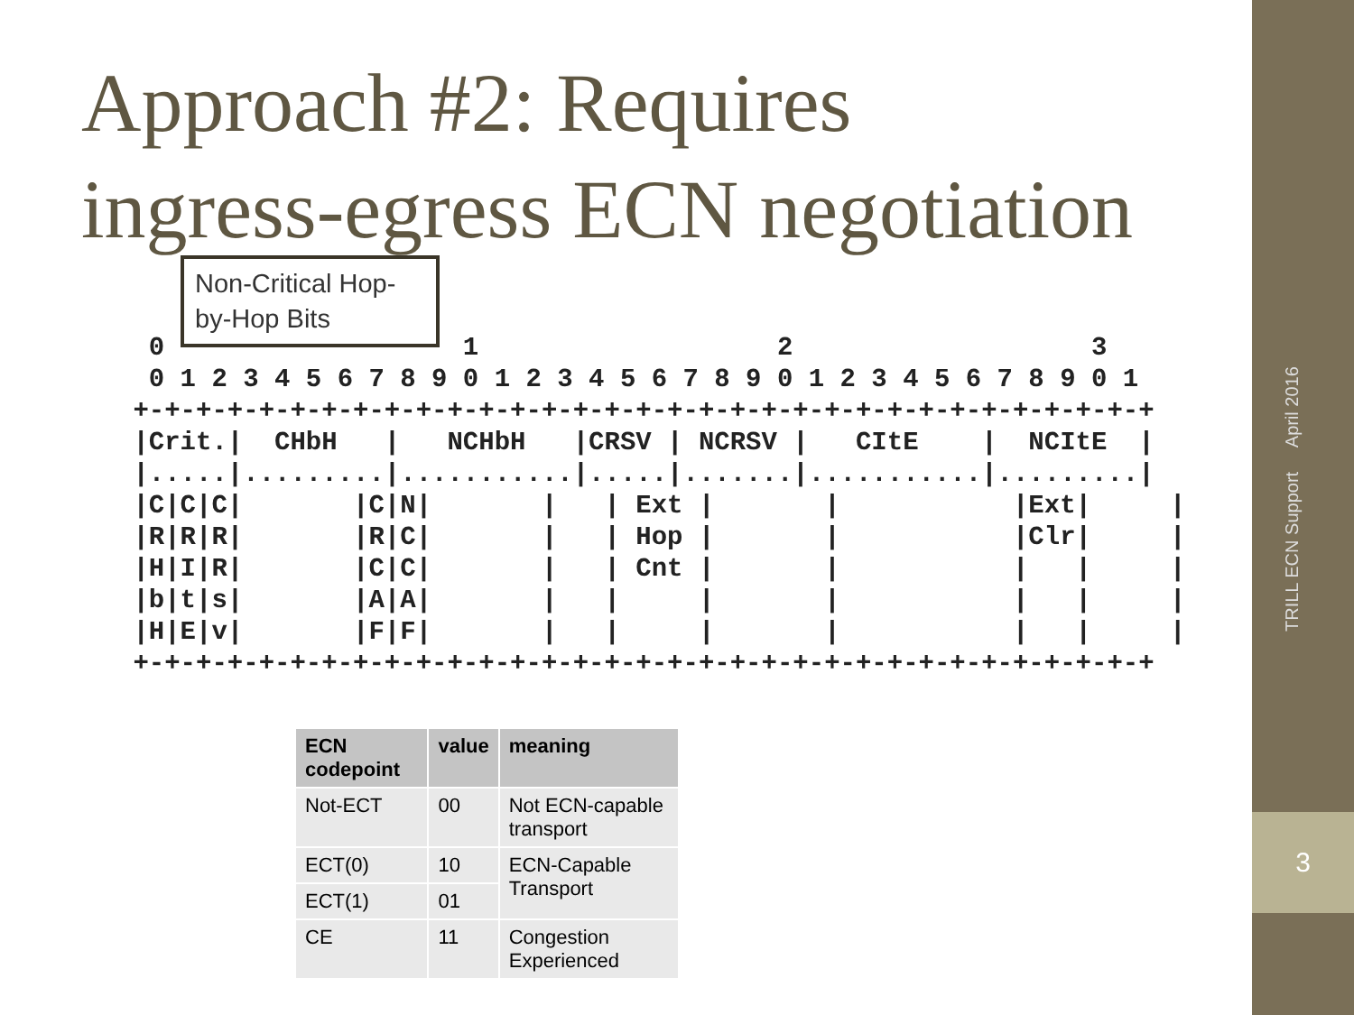3
TRILL ECN Support April 2016
Approach #2: Requires
ingress-egress ECN negotiation
Non-Critical Hop-by-Hop Bits
  0                   1                   2                   3
  0 1 2 3 4 5 6 7 8 9 0 1 2 3 4 5 6 7 8 9 0 1 2 3 4 5 6 7 8 9 0 1
 +-+-+-+-+-+-+-+-+-+-+-+-+-+-+-+-+-+-+-+-+-+-+-+-+-+-+-+-+-+-+-+-+
 |Crit.|  CHbH   |   NCHbH   |CRSV | NCRSV |   CItE    |  NCItE  |
 |.....|.........|...........|.....|.......|...........|.........|
 |C|C|C|       |C|N|       |   | Ext |       |           |Ext|     |
 |R|R|R|       |R|C|       |   | Hop |       |           |Clr|     |
 |H|I|R|       |C|C|       |   | Cnt |       |           |   |     |
 |b|t|s|       |A|A|       |   |     |       |           |   |     |
 |H|E|v|       |F|F|       |   |     |       |           |   |     |
 +-+-+-+-+-+-+-+-+-+-+-+-+-+-+-+-+-+-+-+-+-+-+-+-+-+-+-+-+-+-+-+-+
| ECN codepoint | value | meaning |
| --- | --- | --- |
| Not-ECT | 00 | Not ECN-capable transport |
| ECT(0) | 10 | ECN-Capable Transport |
| ECT(1) | 01 | |
| CE | 11 | Congestion Experienced |